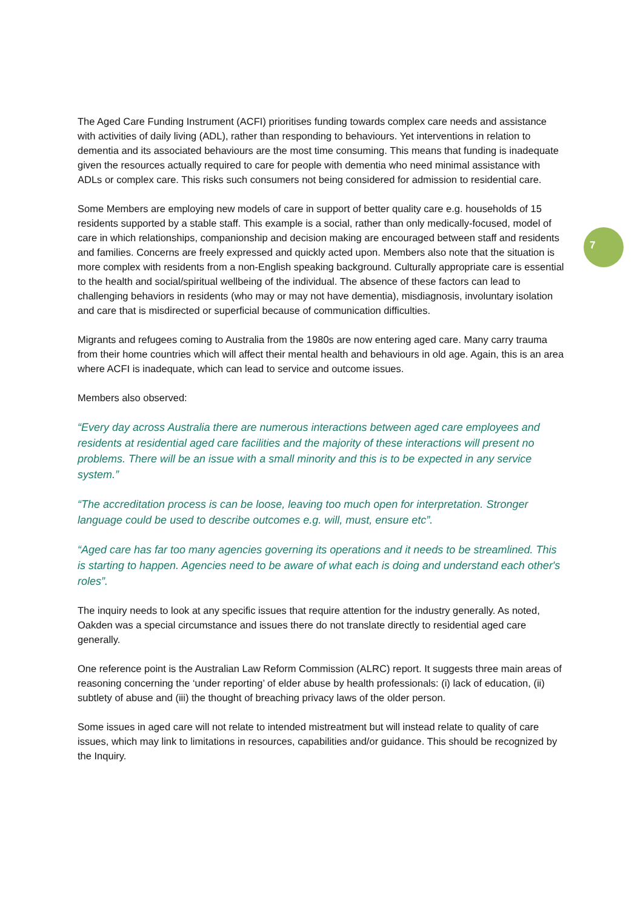7
The Aged Care Funding Instrument (ACFI) prioritises funding towards complex care needs and assistance with activities of daily living (ADL), rather than responding to behaviours. Yet interventions in relation to dementia and its associated behaviours are the most time consuming. This means that funding is inadequate given the resources actually required to care for people with dementia who need minimal assistance with ADLs or complex care. This risks such consumers not being considered for admission to residential care.
Some Members are employing new models of care in support of better quality care e.g. households of 15 residents supported by a stable staff. This example is a social, rather than only medically-focused, model of care in which relationships, companionship and decision making are encouraged between staff and residents and families. Concerns are freely expressed and quickly acted upon. Members also note that the situation is more complex with residents from a non-English speaking background. Culturally appropriate care is essential to the health and social/spiritual wellbeing of the individual. The absence of these factors can lead to challenging behaviors in residents (who may or may not have dementia), misdiagnosis, involuntary isolation and care that is misdirected or superficial because of communication difficulties.
Migrants and refugees coming to Australia from the 1980s are now entering aged care. Many carry trauma from their home countries which will affect their mental health and behaviours in old age. Again, this is an area where ACFI is inadequate, which can lead to service and outcome issues.
Members also observed:
“Every day across Australia there are numerous interactions between aged care employees and residents at residential aged care facilities and the majority of these interactions will present no problems. There will be an issue with a small minority and this is to be expected in any service system.”
“The accreditation process is can be loose, leaving too much open for interpretation. Stronger language could be used to describe outcomes e.g. will, must, ensure etc”.
“Aged care has far too many agencies governing its operations and it needs to be streamlined. This is starting to happen. Agencies need to be aware of what each is doing and understand each other's roles”.
The inquiry needs to look at any specific issues that require attention for the industry generally. As noted, Oakden was a special circumstance and issues there do not translate directly to residential aged care generally.
One reference point is the Australian Law Reform Commission (ALRC) report. It suggests three main areas of reasoning concerning the ‘under reporting’ of elder abuse by health professionals: (i) lack of education, (ii) subtlety of abuse and (iii) the thought of breaching privacy laws of the older person.
Some issues in aged care will not relate to intended mistreatment but will instead relate to quality of care issues, which may link to limitations in resources, capabilities and/or guidance. This should be recognized by the Inquiry.